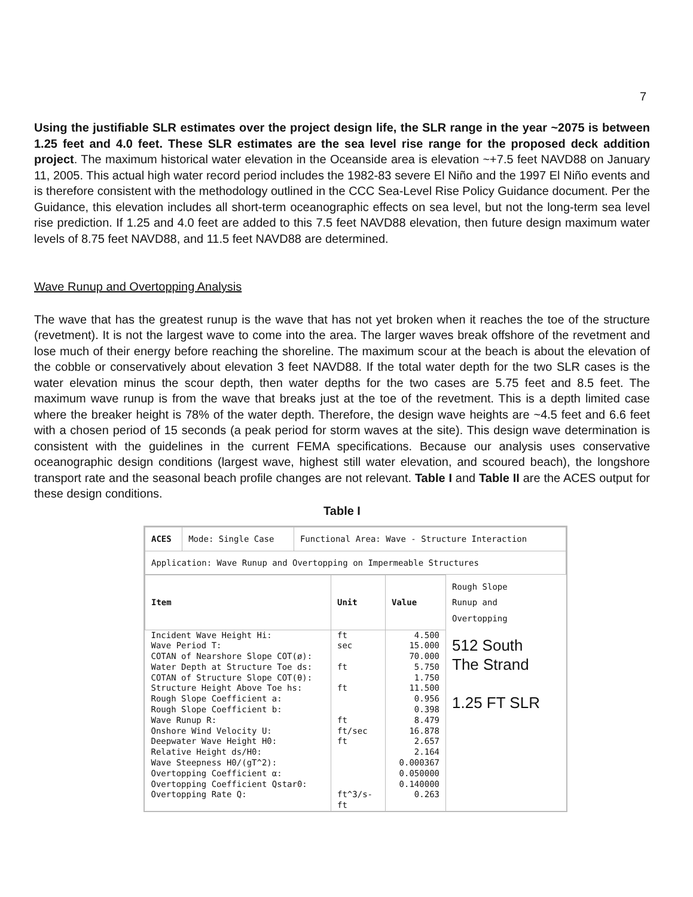7
Using the justifiable SLR estimates over the project design life, the SLR range in the year ~2075 is between 1.25 feet and 4.0 feet. These SLR estimates are the sea level rise range for the proposed deck addition project. The maximum historical water elevation in the Oceanside area is elevation ~+7.5 feet NAVD88 on January 11, 2005. This actual high water record period includes the 1982-83 severe El Niño and the 1997 El Niño events and is therefore consistent with the methodology outlined in the CCC Sea-Level Rise Policy Guidance document. Per the Guidance, this elevation includes all short-term oceanographic effects on sea level, but not the long-term sea level rise prediction. If 1.25 and 4.0 feet are added to this 7.5 feet NAVD88 elevation, then future design maximum water levels of 8.75 feet NAVD88, and 11.5 feet NAVD88 are determined.
Wave Runup and Overtopping Analysis
The wave that has the greatest runup is the wave that has not yet broken when it reaches the toe of the structure (revetment). It is not the largest wave to come into the area. The larger waves break offshore of the revetment and lose much of their energy before reaching the shoreline. The maximum scour at the beach is about the elevation of the cobble or conservatively about elevation 3 feet NAVD88. If the total water depth for the two SLR cases is the water elevation minus the scour depth, then water depths for the two cases are 5.75 feet and 8.5 feet. The maximum wave runup is from the wave that breaks just at the toe of the revetment. This is a depth limited case where the breaker height is 78% of the water depth. Therefore, the design wave heights are ~4.5 feet and 6.6 feet with a chosen period of 15 seconds (a peak period for storm waves at the site). This design wave determination is consistent with the guidelines in the current FEMA specifications. Because our analysis uses conservative oceanographic design conditions (largest wave, highest still water elevation, and scoured beach), the longshore transport rate and the seasonal beach profile changes are not relevant. Table I and Table II are the ACES output for these design conditions.
Table I
| ACES | Mode: Single Case | Functional Area: Wave - Structure Interaction |
| Application: Wave Runup and Overtopping on Impermeable Structures | | |
| Item | Unit | Value | Rough Slope Runup and Overtopping |
| --- | --- | --- | --- |
| Incident Wave Height Hi: Wave Period T: COTAN of Nearshore Slope COT(ø): Water Depth at Structure Toe ds: COTAN of Structure Slope COT(θ): Structure Height Above Toe hs: Rough Slope Coefficient a: Rough Slope Coefficient b: Wave Runup R: Onshore Wind Velocity U: Deepwater Wave Height H0: Relative Height ds/H0: Wave Steepness H0/(gT^2): Overtopping Coefficient α: Overtopping Coefficient Qstar0: Overtopping Rate Q: | ft sec ft ft ft ft/sec ft ft^3/s-ft | 4.500 15.000 70.000 5.750 1.750 11.500 0.956 0.398 8.479 16.878 2.657 2.164 0.000367 0.050000 0.140000 0.263 | 512 South The Strand 1.25 FT SLR |